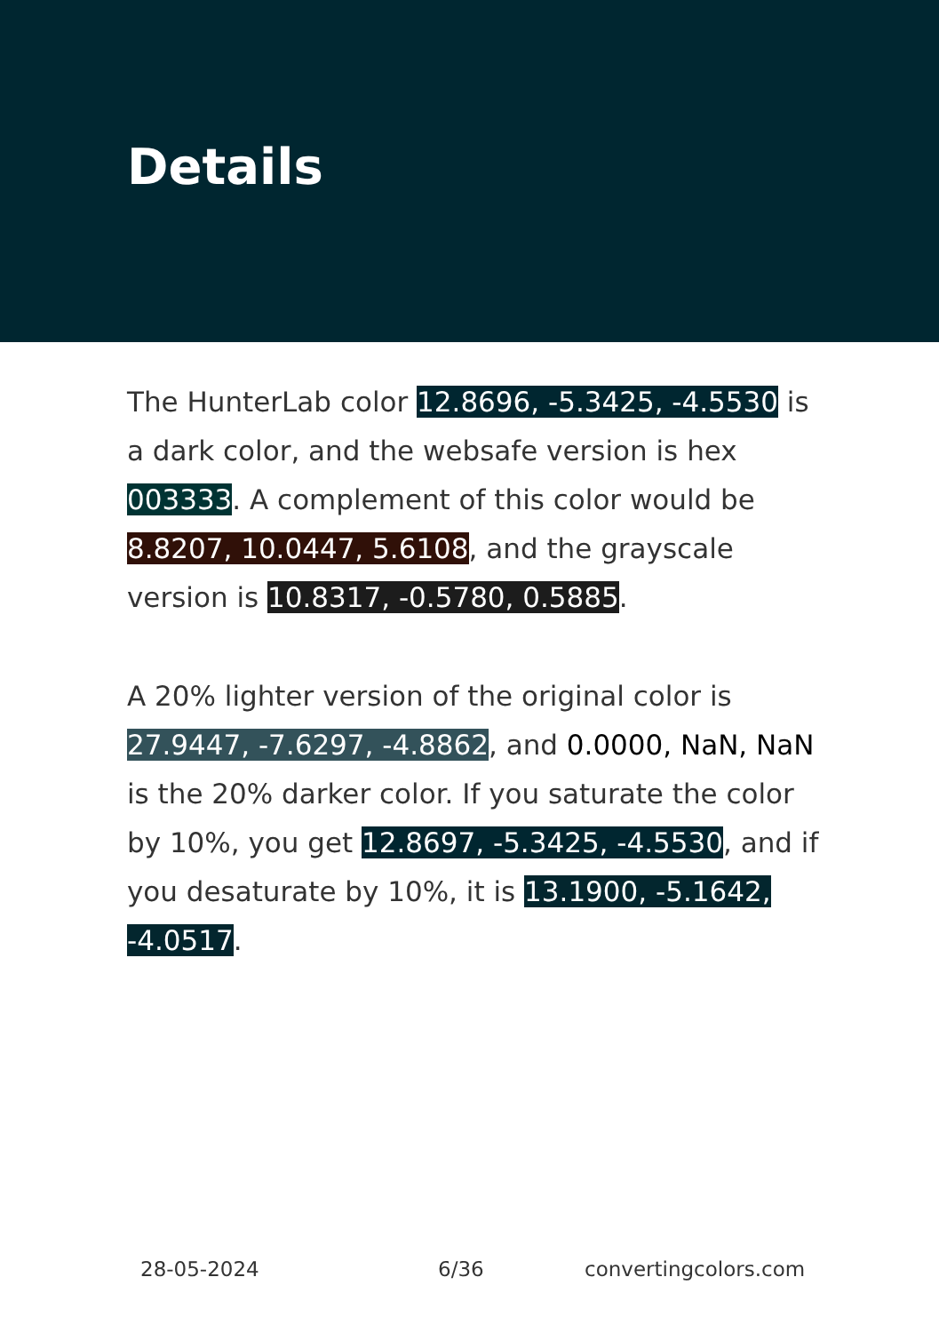Details
The HunterLab color 12.8696, -5.3425, -4.5530 is a dark color, and the websafe version is hex 003333. A complement of this color would be 8.8207, 10.0447, 5.6108, and the grayscale version is 10.8317, -0.5780, 0.5885.
A 20% lighter version of the original color is 27.9447, -7.6297, -4.8862, and 0.0000, NaN, NaN is the 20% darker color. If you saturate the color by 10%, you get 12.8697, -5.3425, -4.5530, and if you desaturate by 10%, it is 13.1900, -5.1642, -4.0517.
28-05-2024 6/36 convertingcolors.com